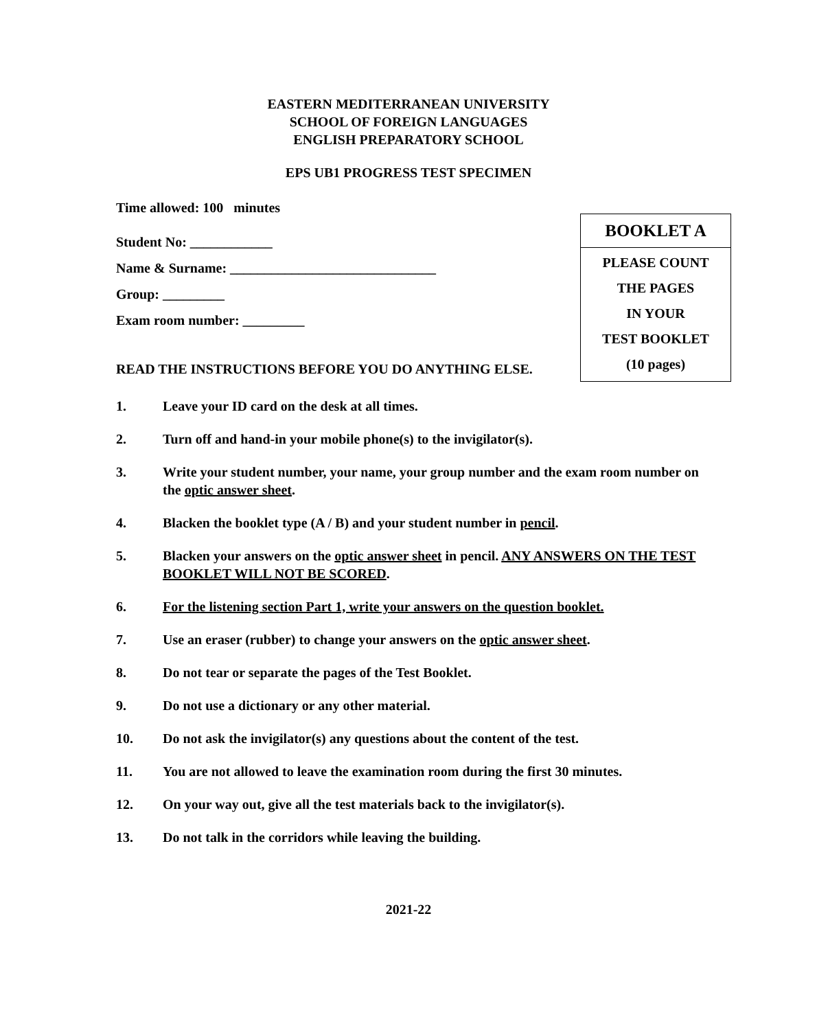EASTERN MEDITERRANEAN UNIVERSITY
SCHOOL OF FOREIGN LANGUAGES
ENGLISH PREPARATORY SCHOOL
EPS UB1 PROGRESS TEST SPECIMEN
Time allowed: 100 minutes
Student No: ____________
Name & Surname: ______________________________
Group: _________
Exam room number: _________
BOOKLET A
PLEASE COUNT
THE PAGES
IN YOUR
TEST BOOKLET
(10 pages)
READ THE INSTRUCTIONS BEFORE YOU DO ANYTHING ELSE.
1. Leave your ID card on the desk at all times.
2. Turn off and hand-in your mobile phone(s) to the invigilator(s).
3. Write your student number, your name, your group number and the exam room number on the optic answer sheet.
4. Blacken the booklet type (A / B) and your student number in pencil.
5. Blacken your answers on the optic answer sheet in pencil. ANY ANSWERS ON THE TEST BOOKLET WILL NOT BE SCORED.
6. For the listening section Part 1, write your answers on the question booklet.
7. Use an eraser (rubber) to change your answers on the optic answer sheet.
8. Do not tear or separate the pages of the Test Booklet.
9. Do not use a dictionary or any other material.
10. Do not ask the invigilator(s) any questions about the content of the test.
11. You are not allowed to leave the examination room during the first 30 minutes.
12. On your way out, give all the test materials back to the invigilator(s).
13. Do not talk in the corridors while leaving the building.
2021-22